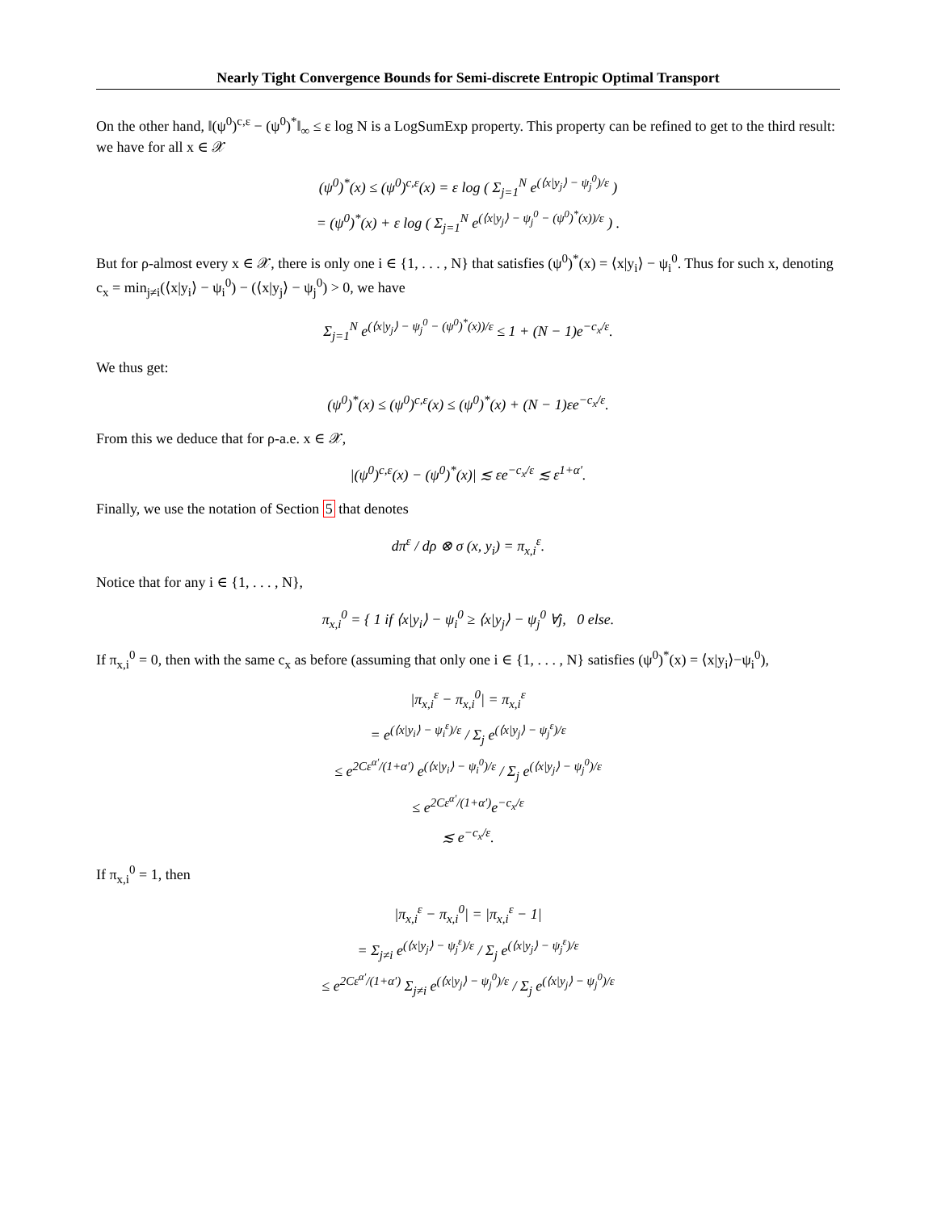Nearly Tight Convergence Bounds for Semi-discrete Entropic Optimal Transport
On the other hand, ‖(ψ<sup>0</sup>)<sup>c,ε</sup> − (ψ<sup>0</sup>)<sup>*</sup>‖<sub>∞</sub> ≤ ε log N is a LogSumExp property. This property can be refined to get to the third result: we have for all x ∈ 𝒳
(ψ<sup>0</sup>)<sup>*</sup>(x) ≤ (ψ<sup>0</sup>)<sup>c,ε</sup>(x) = ε log ( Σ<sub>j=1</sub><sup>N</sup> e<sup>(⟨x|y<sub>j</sub>⟩ − ψ<sub>j</sub><sup>0</sup>)/ε</sup> )
= (ψ<sup>0</sup>)<sup>*</sup>(x) + ε log ( Σ<sub>j=1</sub><sup>N</sup> e<sup>(⟨x|y<sub>j</sub>⟩ − ψ<sub>j</sub><sup>0</sup> − (ψ<sup>0</sup>)<sup>*</sup>(x))/ε</sup> ) .
But for ρ-almost every x ∈ 𝒳, there is only one i ∈ {1, . . . , N} that satisfies (ψ<sup>0</sup>)<sup>*</sup>(x) = ⟨x|y<sub>i</sub>⟩ − ψ<sub>i</sub><sup>0</sup>. Thus for such x, denoting c<sub>x</sub> = min<sub>j≠i</sub>(⟨x|y<sub>i</sub>⟩ − ψ<sub>i</sub><sup>0</sup>) − (⟨x|y<sub>j</sub>⟩ − ψ<sub>j</sub><sup>0</sup>) > 0, we have
Σ<sub>j=1</sub><sup>N</sup> e<sup>(⟨x|y<sub>j</sub>⟩ − ψ<sub>j</sub><sup>0</sup> − (ψ<sup>0</sup>)<sup>*</sup>(x))/ε</sup> ≤ 1 + (N − 1)e<sup>−c<sub>x</sub>/ε</sup>.
We thus get:
(ψ<sup>0</sup>)<sup>*</sup>(x) ≤ (ψ<sup>0</sup>)<sup>c,ε</sup>(x) ≤ (ψ<sup>0</sup>)<sup>*</sup>(x) + (N − 1)εe<sup>−c<sub>x</sub>/ε</sup>.
From this we deduce that for ρ-a.e. x ∈ 𝒳,
|(ψ<sup>0</sup>)<sup>c,ε</sup>(x) − (ψ<sup>0</sup>)<sup>*</sup>(x)| ≲ εe<sup>−c<sub>x</sub>/ε</sup> ≲ ε<sup>1+α′</sup>.
Finally, we use the notation of Section 5 that denotes
dπ<sup>ε</sup> / dρ ⊗ σ (x, y<sub>i</sub>) = π<sub>x,i</sub><sup>ε</sup>.
Notice that for any i ∈ {1, . . . , N},
π<sub>x,i</sub><sup>0</sup> = { 1 if ⟨x|y<sub>i</sub>⟩ − ψ<sub>i</sub><sup>0</sup> ≥ ⟨x|y<sub>j</sub>⟩ − ψ<sub>j</sub><sup>0</sup> ∀j, 0 else.
If π<sub>x,i</sub><sup>0</sup> = 0, then with the same c<sub>x</sub> as before (assuming that only one i ∈ {1, . . . , N} satisfies (ψ<sup>0</sup>)<sup>*</sup>(x) = ⟨x|y<sub>i</sub>⟩−ψ<sub>i</sub><sup>0</sup>),
|π<sub>x,i</sub><sup>ε</sup> − π<sub>x,i</sub><sup>0</sup>| = π<sub>x,i</sub><sup>ε</sup>
= e<sup>(⟨x|y<sub>i</sub>⟩ − ψ<sub>i</sub><sup>ε</sup>)/ε</sup> / Σ<sub>j</sub> e<sup>(⟨x|y<sub>j</sub>⟩ − ψ<sub>j</sub><sup>ε</sup>)/ε</sup>
≤ e<sup>2Cε<sup>α′</sup>/(1+α′)</sup> e<sup>(⟨x|y<sub>i</sub>⟩ − ψ<sub>i</sub><sup>0</sup>)/ε</sup> / Σ<sub>j</sub> e<sup>(⟨x|y<sub>j</sub>⟩ − ψ<sub>j</sub><sup>0</sup>)/ε</sup>
≤ e<sup>2Cε<sup>α′</sup>/(1+α′)</sup>e<sup>−c<sub>x</sub>/ε</sup>
≲ e<sup>−c<sub>x</sub>/ε</sup>.
If π<sub>x,i</sub><sup>0</sup> = 1, then
|π<sub>x,i</sub><sup>ε</sup> − π<sub>x,i</sub><sup>0</sup>| = |π<sub>x,i</sub><sup>ε</sup> − 1|
= Σ<sub>j≠i</sub> e<sup>(⟨x|y<sub>j</sub>⟩ − ψ<sub>j</sub><sup>ε</sup>)/ε</sup> / Σ<sub>j</sub> e<sup>(⟨x|y<sub>j</sub>⟩ − ψ<sub>j</sub><sup>ε</sup>)/ε</sup>
≤ e<sup>2Cε<sup>α′</sup>/(1+α′)</sup> Σ<sub>j≠i</sub> e<sup>(⟨x|y<sub>j</sub>⟩ − ψ<sub>j</sub><sup>0</sup>)/ε</sup> / Σ<sub>j</sub> e<sup>(⟨x|y<sub>j</sub>⟩ − ψ<sub>j</sub><sup>0</sup>)/ε</sup>